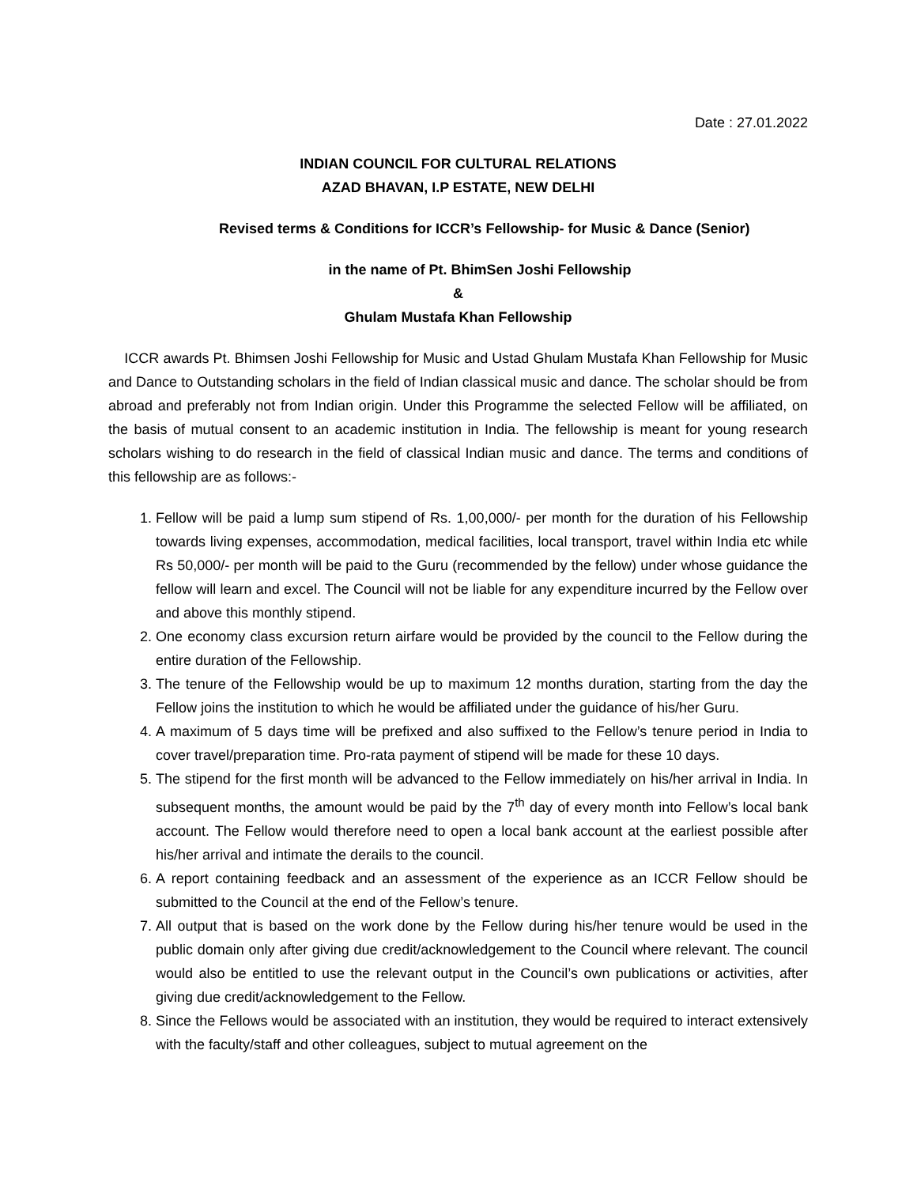Date : 27.01.2022
INDIAN COUNCIL FOR CULTURAL RELATIONS
AZAD BHAVAN, I.P ESTATE, NEW DELHI
Revised terms & Conditions for ICCR’s Fellowship- for Music & Dance (Senior)
in the name of Pt. BhimSen Joshi Fellowship
&
Ghulam Mustafa Khan Fellowship
ICCR awards Pt. Bhimsen Joshi Fellowship for Music and Ustad Ghulam Mustafa Khan Fellowship for Music and Dance to Outstanding scholars in the field of Indian classical music and dance. The scholar should be from abroad and preferably not from Indian origin. Under this Programme the selected Fellow will be affiliated, on the basis of mutual consent to an academic institution in India. The fellowship is meant for young research scholars wishing to do research in the field of classical Indian music and dance. The terms and conditions of this fellowship are as follows:-
1. Fellow will be paid a lump sum stipend of Rs. 1,00,000/- per month for the duration of his Fellowship towards living expenses, accommodation, medical facilities, local transport, travel within India etc while Rs 50,000/- per month will be paid to the Guru (recommended by the fellow) under whose guidance the fellow will learn and excel. The Council will not be liable for any expenditure incurred by the Fellow over and above this monthly stipend.
2. One economy class excursion return airfare would be provided by the council to the Fellow during the entire duration of the Fellowship.
3. The tenure of the Fellowship would be up to maximum 12 months duration, starting from the day the Fellow joins the institution to which he would be affiliated under the guidance of his/her Guru.
4. A maximum of 5 days time will be prefixed and also suffixed to the Fellow’s tenure period in India to cover travel/preparation time. Pro-rata payment of stipend will be made for these 10 days.
5. The stipend for the first month will be advanced to the Fellow immediately on his/her arrival in India. In subsequent months, the amount would be paid by the 7<sup>th</sup> day of every month into Fellow’s local bank account. The Fellow would therefore need to open a local bank account at the earliest possible after his/her arrival and intimate the derails to the council.
6. A report containing feedback and an assessment of the experience as an ICCR Fellow should be submitted to the Council at the end of the Fellow’s tenure.
7. All output that is based on the work done by the Fellow during his/her tenure would be used in the public domain only after giving due credit/acknowledgement to the Council where relevant. The council would also be entitled to use the relevant output in the Council’s own publications or activities, after giving due credit/acknowledgement to the Fellow.
8. Since the Fellows would be associated with an institution, they would be required to interact extensively with the faculty/staff and other colleagues, subject to mutual agreement on the